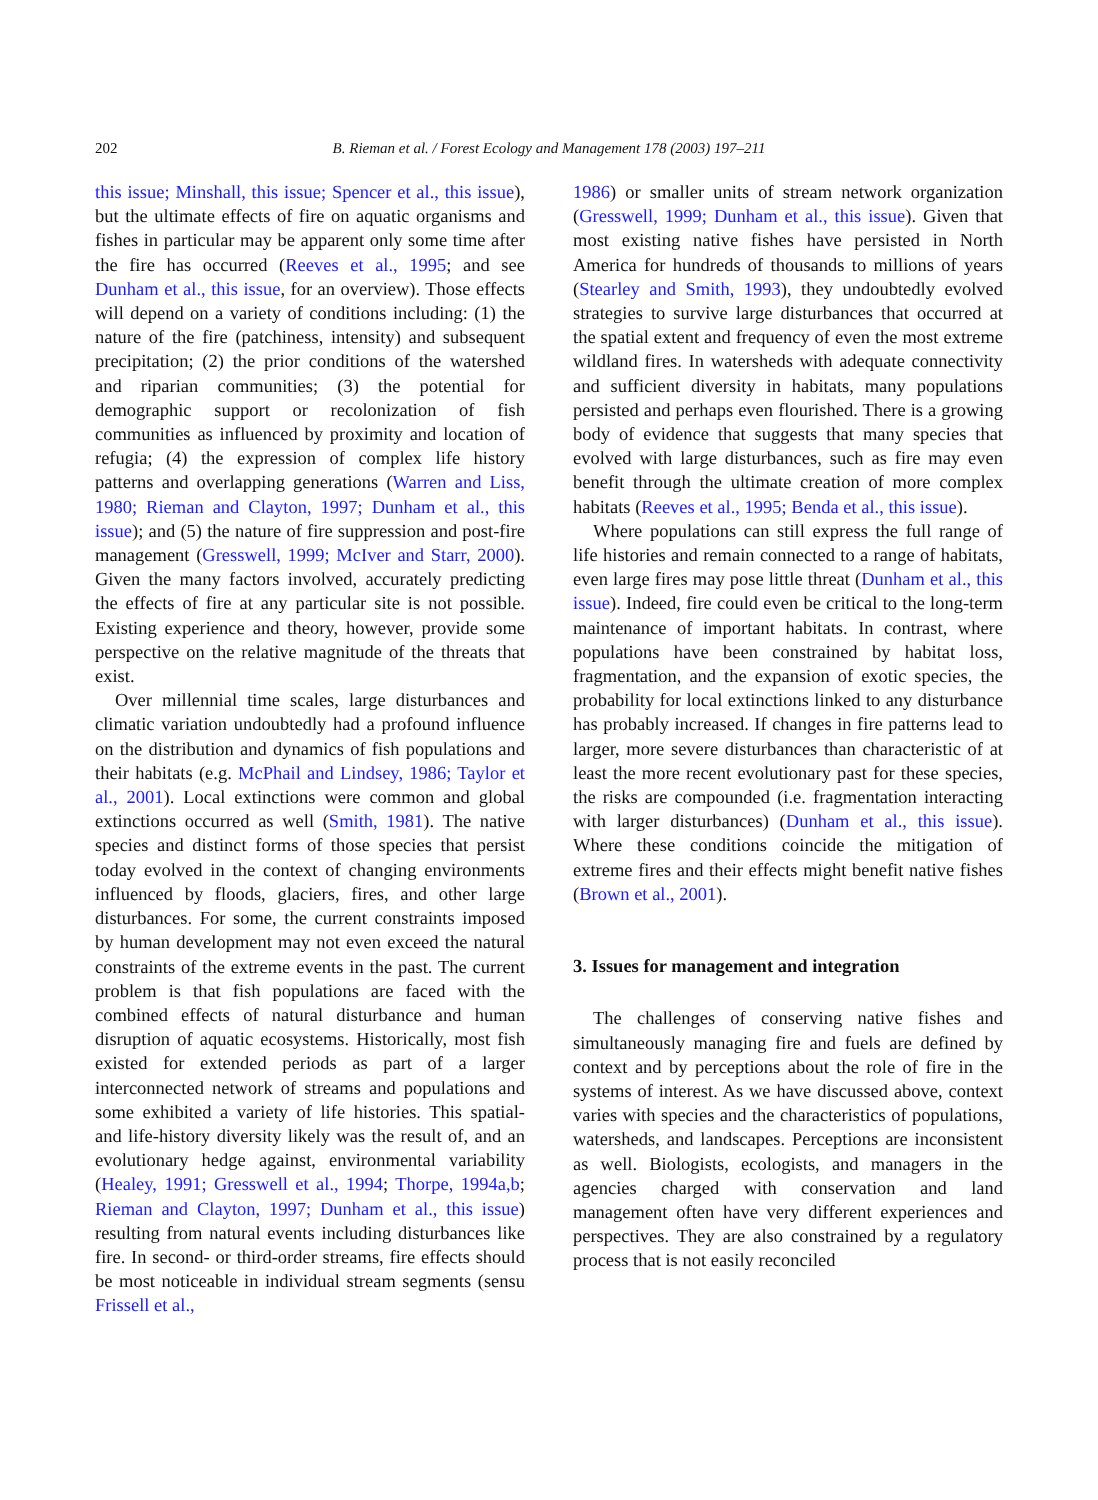202 B. Rieman et al. / Forest Ecology and Management 178 (2003) 197–211
this issue; Minshall, this issue; Spencer et al., this issue), but the ultimate effects of fire on aquatic organisms and fishes in particular may be apparent only some time after the fire has occurred (Reeves et al., 1995; and see Dunham et al., this issue, for an overview). Those effects will depend on a variety of conditions including: (1) the nature of the fire (patchiness, intensity) and subsequent precipitation; (2) the prior conditions of the watershed and riparian communities; (3) the potential for demographic support or recolonization of fish communities as influenced by proximity and location of refugia; (4) the expression of complex life history patterns and overlapping generations (Warren and Liss, 1980; Rieman and Clayton, 1997; Dunham et al., this issue); and (5) the nature of fire suppression and post-fire management (Gresswell, 1999; McIver and Starr, 2000). Given the many factors involved, accurately predicting the effects of fire at any particular site is not possible. Existing experience and theory, however, provide some perspective on the relative magnitude of the threats that exist.
Over millennial time scales, large disturbances and climatic variation undoubtedly had a profound influence on the distribution and dynamics of fish populations and their habitats (e.g. McPhail and Lindsey, 1986; Taylor et al., 2001). Local extinctions were common and global extinctions occurred as well (Smith, 1981). The native species and distinct forms of those species that persist today evolved in the context of changing environments influenced by floods, glaciers, fires, and other large disturbances. For some, the current constraints imposed by human development may not even exceed the natural constraints of the extreme events in the past. The current problem is that fish populations are faced with the combined effects of natural disturbance and human disruption of aquatic ecosystems. Historically, most fish existed for extended periods as part of a larger interconnected network of streams and populations and some exhibited a variety of life histories. This spatial- and life-history diversity likely was the result of, and an evolutionary hedge against, environmental variability (Healey, 1991; Gresswell et al., 1994; Thorpe, 1994a,b; Rieman and Clayton, 1997; Dunham et al., this issue) resulting from natural events including disturbances like fire. In second- or third-order streams, fire effects should be most noticeable in individual stream segments (sensu Frissell et al.,
1986) or smaller units of stream network organization (Gresswell, 1999; Dunham et al., this issue). Given that most existing native fishes have persisted in North America for hundreds of thousands to millions of years (Stearley and Smith, 1993), they undoubtedly evolved strategies to survive large disturbances that occurred at the spatial extent and frequency of even the most extreme wildland fires. In watersheds with adequate connectivity and sufficient diversity in habitats, many populations persisted and perhaps even flourished. There is a growing body of evidence that suggests that many species that evolved with large disturbances, such as fire may even benefit through the ultimate creation of more complex habitats (Reeves et al., 1995; Benda et al., this issue).
Where populations can still express the full range of life histories and remain connected to a range of habitats, even large fires may pose little threat (Dunham et al., this issue). Indeed, fire could even be critical to the long-term maintenance of important habitats. In contrast, where populations have been constrained by habitat loss, fragmentation, and the expansion of exotic species, the probability for local extinctions linked to any disturbance has probably increased. If changes in fire patterns lead to larger, more severe disturbances than characteristic of at least the more recent evolutionary past for these species, the risks are compounded (i.e. fragmentation interacting with larger disturbances) (Dunham et al., this issue). Where these conditions coincide the mitigation of extreme fires and their effects might benefit native fishes (Brown et al., 2001).
3. Issues for management and integration
The challenges of conserving native fishes and simultaneously managing fire and fuels are defined by context and by perceptions about the role of fire in the systems of interest. As we have discussed above, context varies with species and the characteristics of populations, watersheds, and landscapes. Perceptions are inconsistent as well. Biologists, ecologists, and managers in the agencies charged with conservation and land management often have very different experiences and perspectives. They are also constrained by a regulatory process that is not easily reconciled